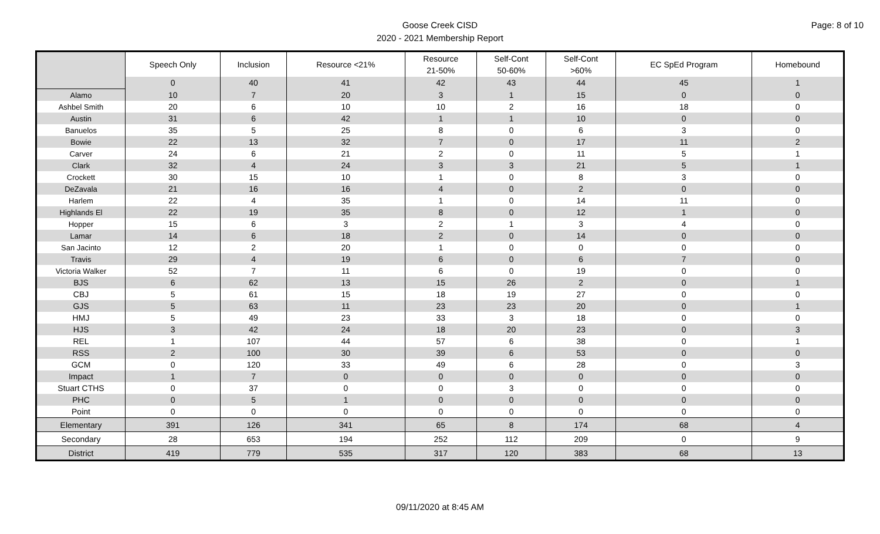Page: 8 of 10
Goose Creek CISD
2020 - 2021 Membership Report
| | Speech Only | Inclusion | Resource <21% | Resource 21-50% | Self-Cont 50-60% | Self-Cont >60% | EC SpEd Program | Homebound |
| --- | --- | --- | --- | --- | --- | --- | --- | --- |
| | 0 | 40 | 41 | 42 | 43 | 44 | 45 | 1 |
| Alamo | 10 | 7 | 20 | 3 | 1 | 15 | 0 | 0 |
| Ashbel Smith | 20 | 6 | 10 | 10 | 2 | 16 | 18 | 0 |
| Austin | 31 | 6 | 42 | 1 | 1 | 10 | 0 | 0 |
| Banuelos | 35 | 5 | 25 | 8 | 0 | 6 | 3 | 0 |
| Bowie | 22 | 13 | 32 | 7 | 0 | 17 | 11 | 2 |
| Carver | 24 | 6 | 21 | 2 | 0 | 11 | 5 | 1 |
| Clark | 32 | 4 | 24 | 3 | 3 | 21 | 5 | 1 |
| Crockett | 30 | 15 | 10 | 1 | 0 | 8 | 3 | 0 |
| DeZavala | 21 | 16 | 16 | 4 | 0 | 2 | 0 | 0 |
| Harlem | 22 | 4 | 35 | 1 | 0 | 14 | 11 | 0 |
| Highlands El | 22 | 19 | 35 | 8 | 0 | 12 | 1 | 0 |
| Hopper | 15 | 6 | 3 | 2 | 1 | 3 | 4 | 0 |
| Lamar | 14 | 6 | 18 | 2 | 0 | 14 | 0 | 0 |
| San Jacinto | 12 | 2 | 20 | 1 | 0 | 0 | 0 | 0 |
| Travis | 29 | 4 | 19 | 6 | 0 | 6 | 7 | 0 |
| Victoria Walker | 52 | 7 | 11 | 6 | 0 | 19 | 0 | 0 |
| BJS | 6 | 62 | 13 | 15 | 26 | 2 | 0 | 1 |
| CBJ | 5 | 61 | 15 | 18 | 19 | 27 | 0 | 0 |
| GJS | 5 | 63 | 11 | 23 | 23 | 20 | 0 | 1 |
| HMJ | 5 | 49 | 23 | 33 | 3 | 18 | 0 | 0 |
| HJS | 3 | 42 | 24 | 18 | 20 | 23 | 0 | 3 |
| REL | 1 | 107 | 44 | 57 | 6 | 38 | 0 | 1 |
| RSS | 2 | 100 | 30 | 39 | 6 | 53 | 0 | 0 |
| GCM | 0 | 120 | 33 | 49 | 6 | 28 | 0 | 3 |
| Impact | 1 | 7 | 0 | 0 | 0 | 0 | 0 | 0 |
| Stuart CTHS | 0 | 37 | 0 | 0 | 3 | 0 | 0 | 0 |
| PHC | 0 | 5 | 1 | 0 | 0 | 0 | 0 | 0 |
| Point | 0 | 0 | 0 | 0 | 0 | 0 | 0 | 0 |
| Elementary | 391 | 126 | 341 | 65 | 8 | 174 | 68 | 4 |
| Secondary | 28 | 653 | 194 | 252 | 112 | 209 | 0 | 9 |
| District | 419 | 779 | 535 | 317 | 120 | 383 | 68 | 13 |
09/11/2020 at 8:45 AM